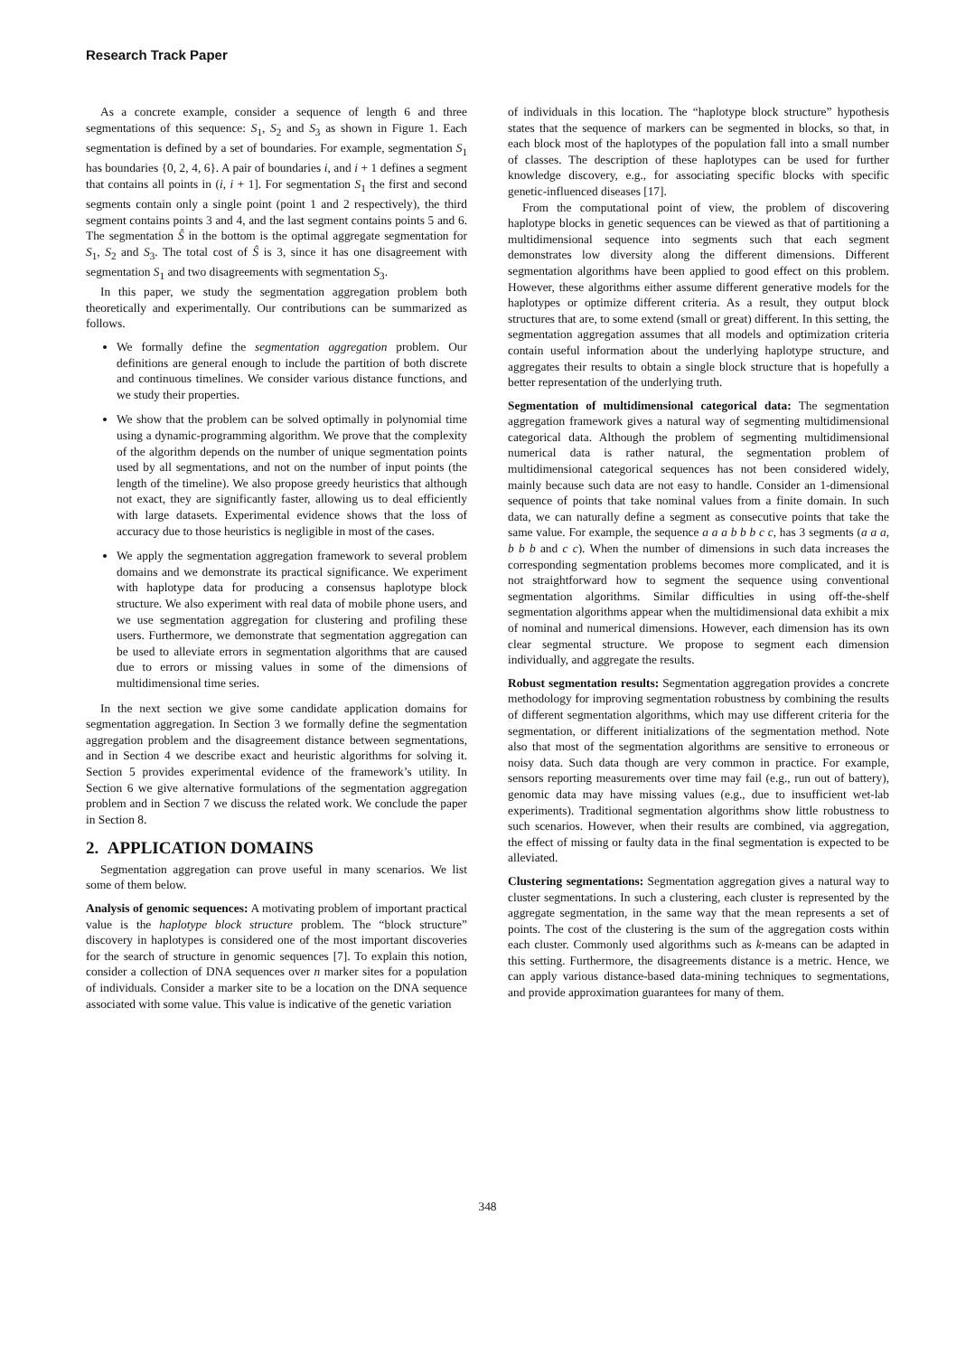Research Track Paper
As a concrete example, consider a sequence of length 6 and three segmentations of this sequence: S<sub>1</sub>, S<sub>2</sub> and S<sub>3</sub> as shown in Figure 1. Each segmentation is defined by a set of boundaries. For example, segmentation S<sub>1</sub> has boundaries {0, 2, 4, 6}. A pair of boundaries i, and i + 1 defines a segment that contains all points in (i, i + 1]. For segmentation S<sub>1</sub> the first and second segments contain only a single point (point 1 and 2 respectively), the third segment contains points 3 and 4, and the last segment contains points 5 and 6. The segmentation Ŝ in the bottom is the optimal aggregate segmentation for S<sub>1</sub>, S<sub>2</sub> and S<sub>3</sub>. The total cost of Ŝ is 3, since it has one disagreement with segmentation S<sub>1</sub> and two disagreements with segmentation S<sub>3</sub>.
In this paper, we study the segmentation aggregation problem both theoretically and experimentally. Our contributions can be summarized as follows.
We formally define the segmentation aggregation problem. Our definitions are general enough to include the partition of both discrete and continuous timelines. We consider various distance functions, and we study their properties.
We show that the problem can be solved optimally in polynomial time using a dynamic-programming algorithm. We prove that the complexity of the algorithm depends on the number of unique segmentation points used by all segmentations, and not on the number of input points (the length of the timeline). We also propose greedy heuristics that although not exact, they are significantly faster, allowing us to deal efficiently with large datasets. Experimental evidence shows that the loss of accuracy due to those heuristics is negligible in most of the cases.
We apply the segmentation aggregation framework to several problem domains and we demonstrate its practical significance. We experiment with haplotype data for producing a consensus haplotype block structure. We also experiment with real data of mobile phone users, and we use segmentation aggregation for clustering and profiling these users. Furthermore, we demonstrate that segmentation aggregation can be used to alleviate errors in segmentation algorithms that are caused due to errors or missing values in some of the dimensions of multidimensional time series.
In the next section we give some candidate application domains for segmentation aggregation. In Section 3 we formally define the segmentation aggregation problem and the disagreement distance between segmentations, and in Section 4 we describe exact and heuristic algorithms for solving it. Section 5 provides experimental evidence of the framework’s utility. In Section 6 we give alternative formulations of the segmentation aggregation problem and in Section 7 we discuss the related work. We conclude the paper in Section 8.
2. APPLICATION DOMAINS
Segmentation aggregation can prove useful in many scenarios. We list some of them below.
Analysis of genomic sequences: A motivating problem of important practical value is the haplotype block structure problem. The “block structure” discovery in haplotypes is considered one of the most important discoveries for the search of structure in genomic sequences [7]. To explain this notion, consider a collection of DNA sequences over n marker sites for a population of individuals. Consider a marker site to be a location on the DNA sequence associated with some value. This value is indicative of the genetic variation
of individuals in this location. The “haplotype block structure” hypothesis states that the sequence of markers can be segmented in blocks, so that, in each block most of the haplotypes of the population fall into a small number of classes. The description of these haplotypes can be used for further knowledge discovery, e.g., for associating specific blocks with specific genetic-influenced diseases [17].
From the computational point of view, the problem of discovering haplotype blocks in genetic sequences can be viewed as that of partitioning a multidimensional sequence into segments such that each segment demonstrates low diversity along the different dimensions. Different segmentation algorithms have been applied to good effect on this problem. However, these algorithms either assume different generative models for the haplotypes or optimize different criteria. As a result, they output block structures that are, to some extend (small or great) different. In this setting, the segmentation aggregation assumes that all models and optimization criteria contain useful information about the underlying haplotype structure, and aggregates their results to obtain a single block structure that is hopefully a better representation of the underlying truth.
Segmentation of multidimensional categorical data: The segmentation aggregation framework gives a natural way of segmenting multidimensional categorical data. Although the problem of segmenting multidimensional numerical data is rather natural, the segmentation problem of multidimensional categorical sequences has not been considered widely, mainly because such data are not easy to handle. Consider an 1-dimensional sequence of points that take nominal values from a finite domain. In such data, we can naturally define a segment as consecutive points that take the same value. For example, the sequence a a a b b b c c, has 3 segments (a a a, b b b and c c). When the number of dimensions in such data increases the corresponding segmentation problems becomes more complicated, and it is not straightforward how to segment the sequence using conventional segmentation algorithms. Similar difficulties in using off-the-shelf segmentation algorithms appear when the multidimensional data exhibit a mix of nominal and numerical dimensions. However, each dimension has its own clear segmental structure. We propose to segment each dimension individually, and aggregate the results.
Robust segmentation results: Segmentation aggregation provides a concrete methodology for improving segmentation robustness by combining the results of different segmentation algorithms, which may use different criteria for the segmentation, or different initializations of the segmentation method. Note also that most of the segmentation algorithms are sensitive to erroneous or noisy data. Such data though are very common in practice. For example, sensors reporting measurements over time may fail (e.g., run out of battery), genomic data may have missing values (e.g., due to insufficient wet-lab experiments). Traditional segmentation algorithms show little robustness to such scenarios. However, when their results are combined, via aggregation, the effect of missing or faulty data in the final segmentation is expected to be alleviated.
Clustering segmentations: Segmentation aggregation gives a natural way to cluster segmentations. In such a clustering, each cluster is represented by the aggregate segmentation, in the same way that the mean represents a set of points. The cost of the clustering is the sum of the aggregation costs within each cluster. Commonly used algorithms such as k-means can be adapted in this setting. Furthermore, the disagreements distance is a metric. Hence, we can apply various distance-based data-mining techniques to segmentations, and provide approximation guarantees for many of them.
348